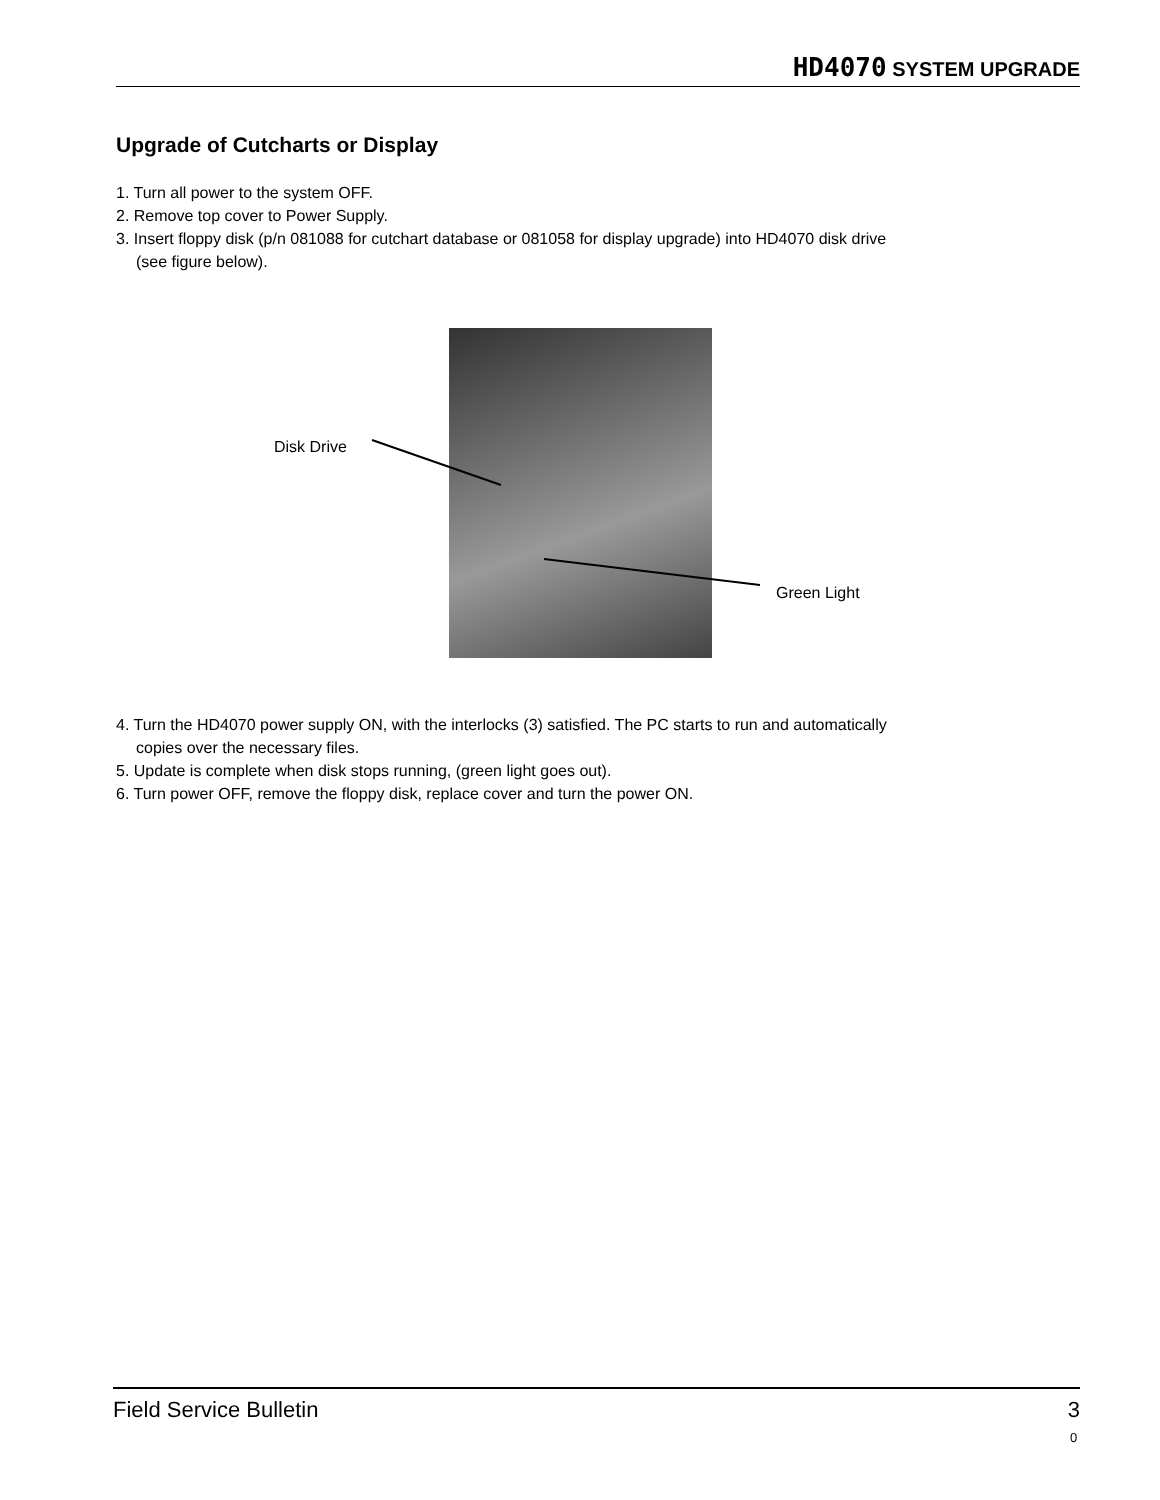HD4070 SYSTEM UPGRADE
Upgrade of Cutcharts or Display
1. Turn all power to the system OFF.
2. Remove top cover to Power Supply.
3. Insert floppy disk (p/n 081088 for cutchart database or 081058 for display upgrade) into HD4070 disk drive
(see figure below).
Disk Drive
Green Light
4. Turn the HD4070 power supply ON, with the interlocks (3) satisfied. The PC starts to run and automatically
copies over the necessary files.
5. Update is complete when disk stops running, (green light goes out).
6. Turn power OFF, remove the floppy disk, replace cover and turn the power ON.
Field Service Bulletin 3
0